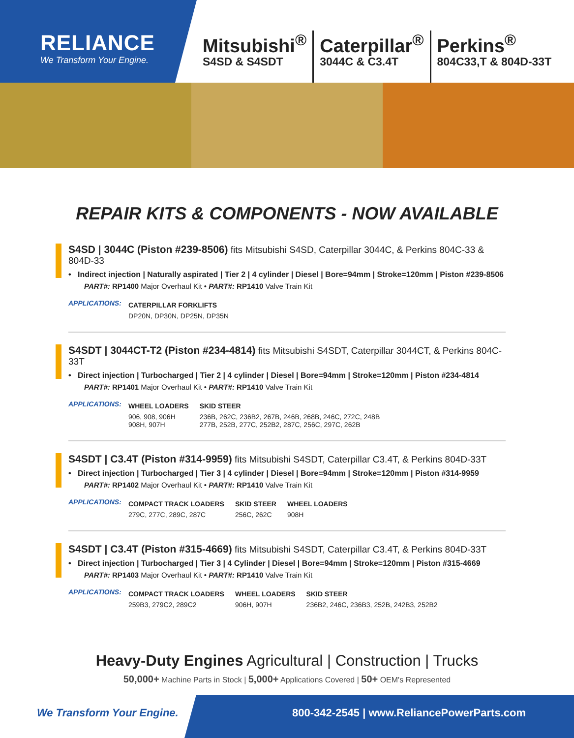RELIANCE
We Transform Your Engine.
Mitsubishi<sup>®</sup>
S4SD & S4SDT
Caterpillar<sup>®</sup>
3044C & C3.4T
Perkins<sup>®</sup>
804C33,T & 804D-33T
REPAIR KITS & COMPONENTS - NOW AVAILABLE
S4SD | 3044C (Piston #239-8506) fits Mitsubishi S4SD, Caterpillar 3044C, & Perkins 804C-33 & 804D-33
• Indirect injection | Naturally aspirated | Tier 2 | 4 cylinder | Diesel | Bore=94mm | Stroke=120mm | Piston #239-8506
PART#: RP1400 Major Overhaul Kit • PART#: RP1410 Valve Train Kit
APPLICATIONS:
| CATERPILLAR FORKLIFTS |
| DP20N, DP30N, DP25N, DP35N |
S4SDT | 3044CT-T2 (Piston #234-4814) fits Mitsubishi S4SDT, Caterpillar 3044CT, & Perkins 804C-33T
• Direct injection | Turbocharged | Tier 2 | 4 cylinder | Diesel | Bore=94mm | Stroke=120mm | Piston #234-4814
PART#: RP1401 Major Overhaul Kit • PART#: RP1410 Valve Train Kit
APPLICATIONS:
| WHEEL LOADERS | SKID STEER |
| 906, 908, 906H 908H, 907H | 236B, 262C, 236B2, 267B, 246B, 268B, 246C, 272C, 248B 277B, 252B, 277C, 252B2, 287C, 256C, 297C, 262B |
S4SDT | C3.4T (Piston #314-9959) fits Mitsubishi S4SDT, Caterpillar C3.4T, & Perkins 804D-33T
• Direct injection | Turbocharged | Tier 3 | 4 cylinder | Diesel | Bore=94mm | Stroke=120mm | Piston #314-9959
PART#: RP1402 Major Overhaul Kit • PART#: RP1410 Valve Train Kit
APPLICATIONS:
| COMPACT TRACK LOADERS | SKID STEER | WHEEL LOADERS |
| 279C, 277C, 289C, 287C | 256C, 262C | 908H |
S4SDT | C3.4T (Piston #315-4669) fits Mitsubishi S4SDT, Caterpillar C3.4T, & Perkins 804D-33T
• Direct injection | Turbocharged | Tier 3 | 4 Cylinder | Diesel | Bore=94mm | Stroke=120mm | Piston #315-4669
PART#: RP1403 Major Overhaul Kit • PART#: RP1410 Valve Train Kit
APPLICATIONS:
| COMPACT TRACK LOADERS | WHEEL LOADERS | SKID STEER |
| 259B3, 279C2, 289C2 | 906H, 907H | 236B2, 246C, 236B3, 252B, 242B3, 252B2 |
Heavy-Duty Engines Agricultural | Construction | Trucks
50,000+ Machine Parts in Stock | 5,000+ Applications Covered | 50+ OEM's Represented
We Transform Your Engine. 800-342-2545 | www.ReliancePowerParts.com